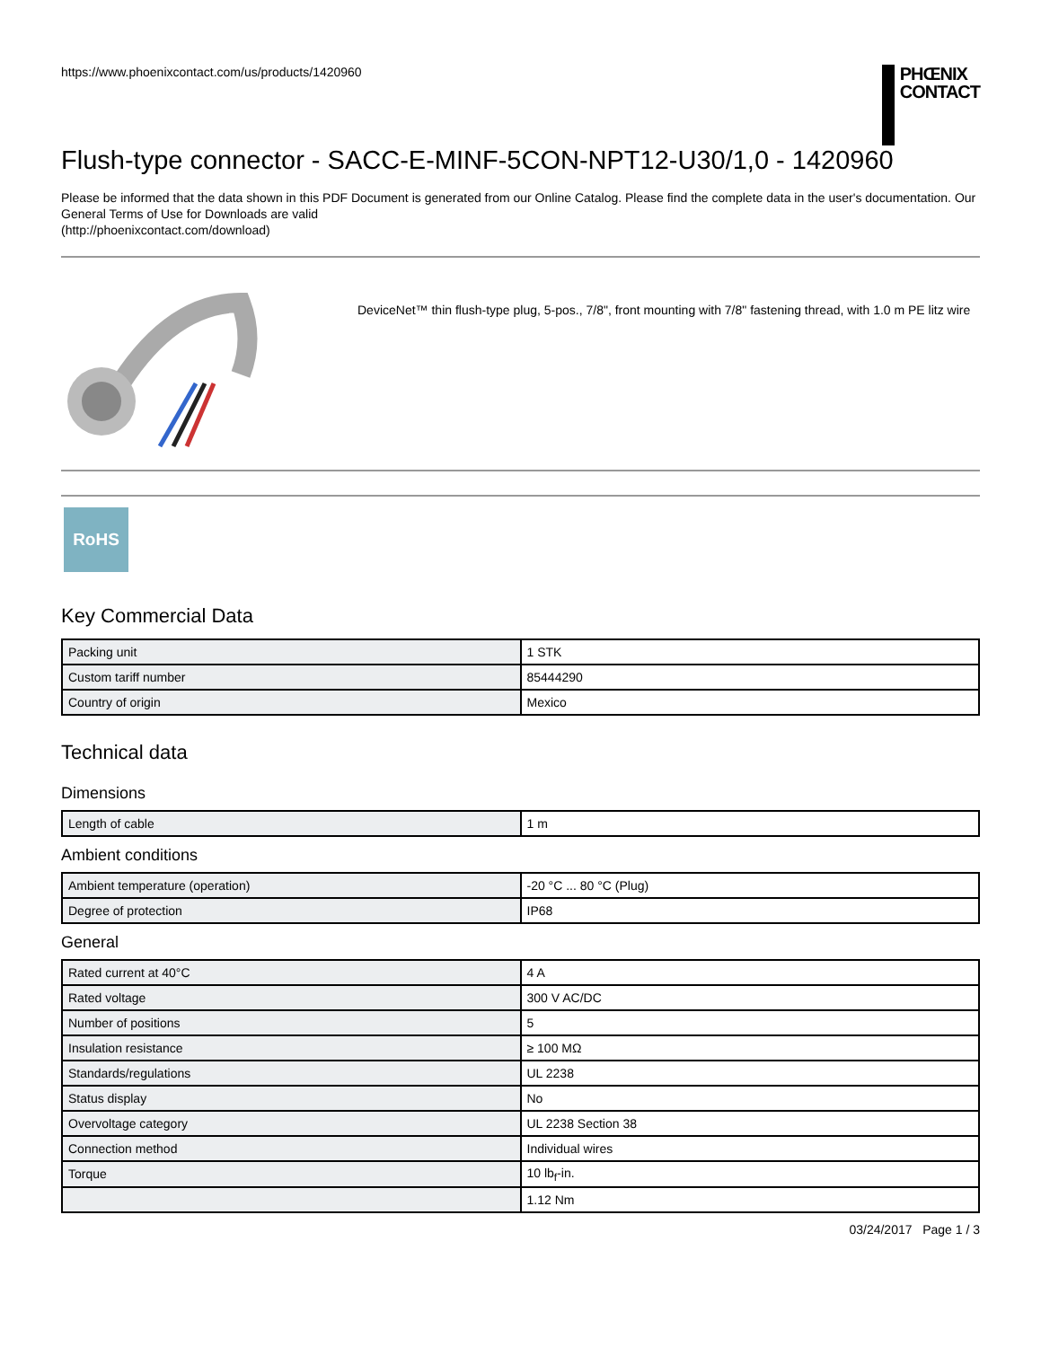https://www.phoenixcontact.com/us/products/1420960
PHŒNIX
CONTACT
Flush-type connector - SACC-E-MINF-5CON-NPT12-U30/1,0 - 1420960
Please be informed that the data shown in this PDF Document is generated from our Online Catalog. Please find the complete data in the user's documentation. Our General Terms of Use for Downloads are valid
(http://phoenixcontact.com/download)
DeviceNet™ thin flush-type plug, 5-pos., 7/8", front mounting with 7/8" fastening thread, with 1.0 m PE litz wire
RoHS
Key Commercial Data
| Packing unit | 1 STK |
| Custom tariff number | 85444290 |
| Country of origin | Mexico |
Technical data
Dimensions
| Length of cable | 1 m |
Ambient conditions
| Ambient temperature (operation) | -20 °C ... 80 °C (Plug) |
| Degree of protection | IP68 |
General
| Rated current at 40°C | 4 A |
| Rated voltage | 300 V AC/DC |
| Number of positions | 5 |
| Insulation resistance | ≥ 100 MΩ |
| Standards/regulations | UL 2238 |
| Status display | No |
| Overvoltage category | UL 2238 Section 38 |
| Connection method | Individual wires |
| Torque | 10 lb<sub>f</sub>-in. |
| | 1.12 Nm |
03/24/2017 Page 1 / 3